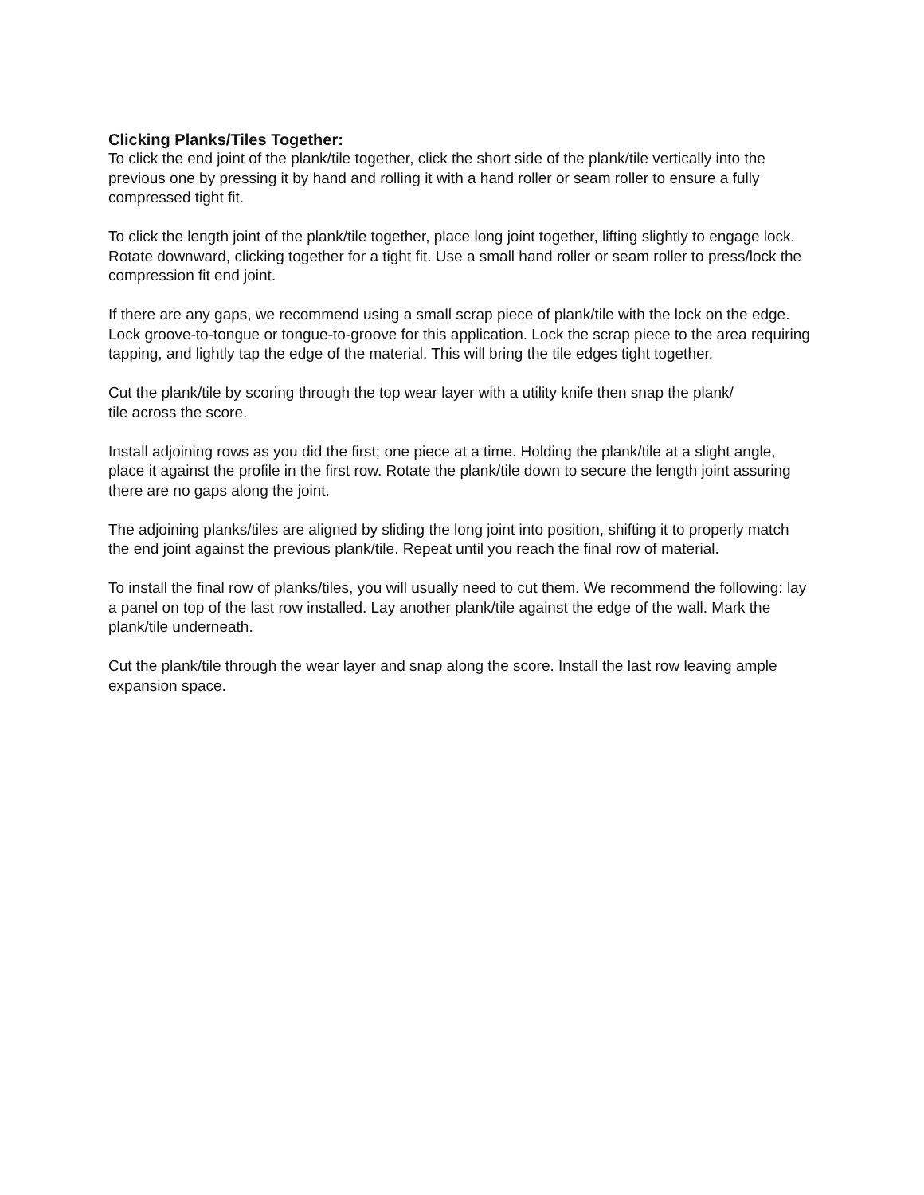Clicking Planks/Tiles Together:
To click the end joint of the plank/tile together, click the short side of the plank/tile vertically into the previous one by pressing it by hand and rolling it with a hand roller or seam roller to ensure a fully compressed tight fit.
To click the length joint of the plank/tile together, place long joint together, lifting slightly to engage lock. Rotate downward, clicking together for a tight fit. Use a small hand roller or seam roller to press/lock the compression fit end joint.
If there are any gaps, we recommend using a small scrap piece of plank/tile with the lock on the edge. Lock groove-to-tongue or tongue-to-groove for this application. Lock the scrap piece to the area requiring tapping, and lightly tap the edge of the material. This will bring the tile edges tight together.
Cut the plank/tile by scoring through the top wear layer with a utility knife then snap the plank/
tile across the score.
Install adjoining rows as you did the first; one piece at a time. Holding the plank/tile at a slight angle, place it against the profile in the first row. Rotate the plank/tile down to secure the length joint assuring there are no gaps along the joint.
The adjoining planks/tiles are aligned by sliding the long joint into position, shifting it to properly match the end joint against the previous plank/tile. Repeat until you reach the final row of material.
To install the final row of planks/tiles, you will usually need to cut them. We recommend the following: lay a panel on top of the last row installed. Lay another plank/tile against the edge of the wall. Mark the plank/tile underneath.
Cut the plank/tile through the wear layer and snap along the score. Install the last row leaving ample expansion space.